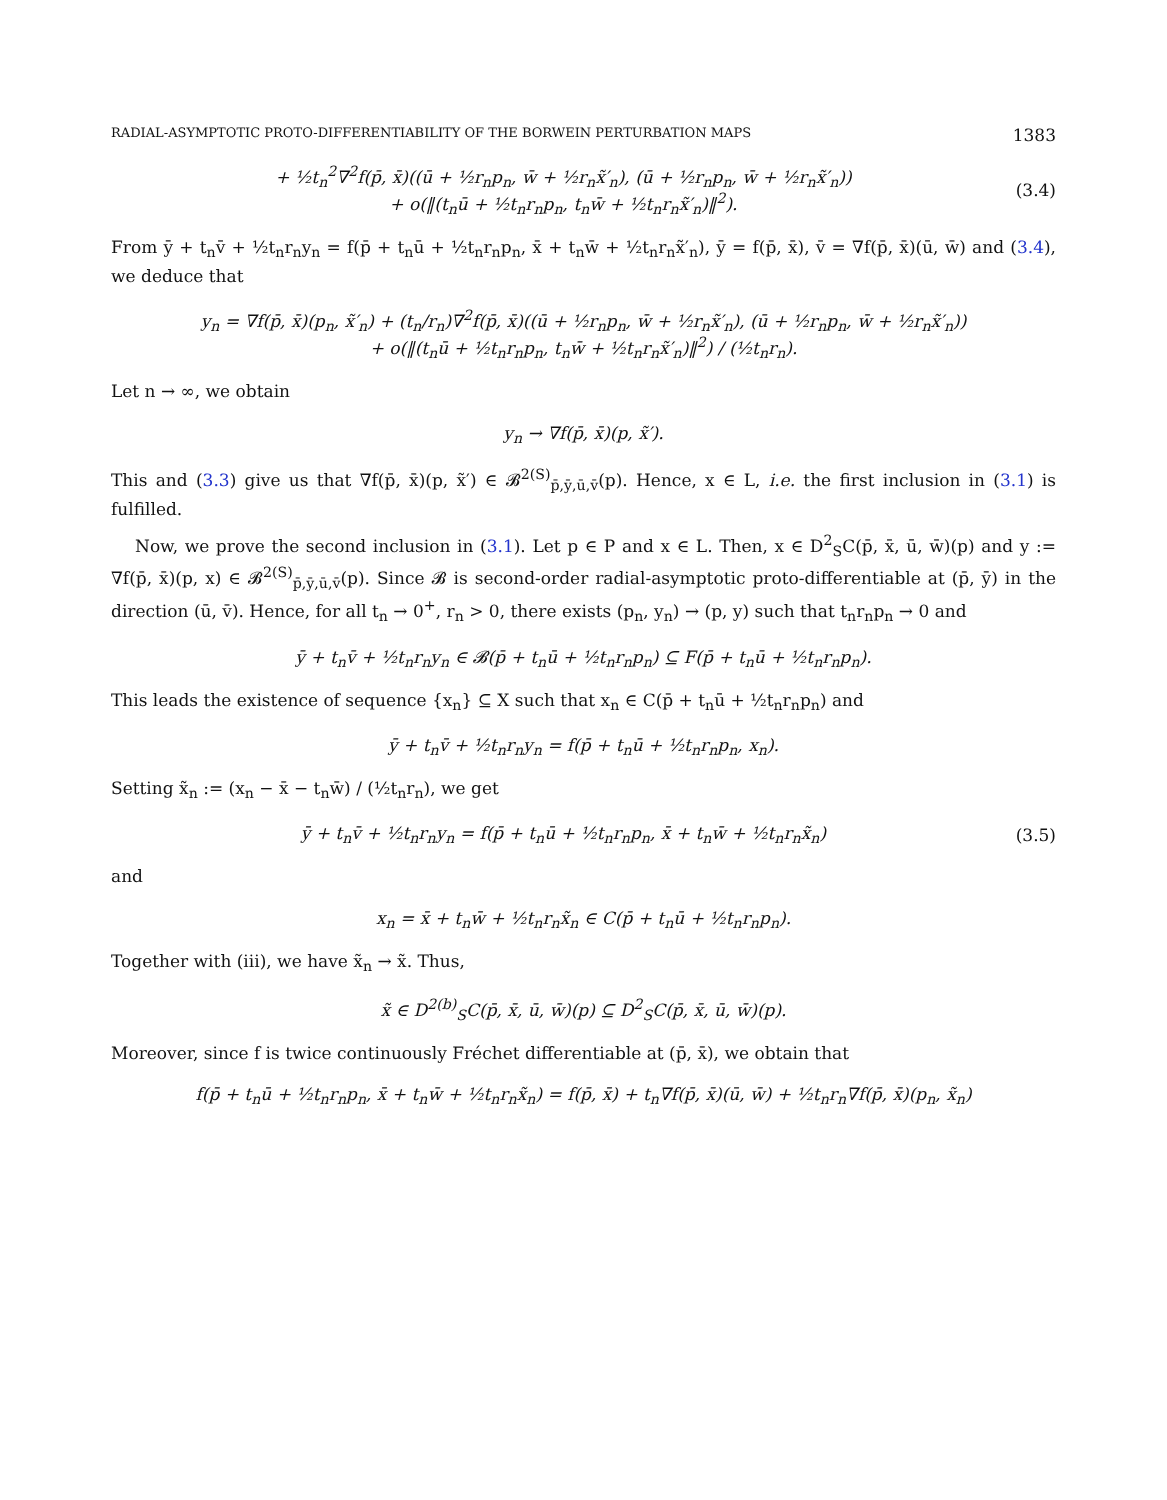RADIAL-ASYMPTOTIC PROTO-DIFFERENTIABILITY OF THE BORWEIN PERTURBATION MAPS 1383
+ ½t<sub>n</sub><sup>2</sup>∇<sup>2</sup>f(p̄, x̄)((ū + ½r<sub>n</sub>p<sub>n</sub>, w̄ + ½r<sub>n</sub>x̃′<sub>n</sub>), (ū + ½r<sub>n</sub>p<sub>n</sub>, w̄ + ½r<sub>n</sub>x̃′<sub>n</sub>))
+ o(‖(t<sub>n</sub>ū + ½t<sub>n</sub>r<sub>n</sub>p<sub>n</sub>, t<sub>n</sub>w̄ + ½t<sub>n</sub>r<sub>n</sub>x̃′<sub>n</sub>)‖<sup>2</sup>).
(3.4)
From ȳ + t<sub>n</sub>v̄ + ½t<sub>n</sub>r<sub>n</sub>y<sub>n</sub> = f(p̄ + t<sub>n</sub>ū + ½t<sub>n</sub>r<sub>n</sub>p<sub>n</sub>, x̄ + t<sub>n</sub>w̄ + ½t<sub>n</sub>r<sub>n</sub>x̃′<sub>n</sub>), ȳ = f(p̄, x̄), v̄ = ∇f(p̄, x̄)(ū, w̄) and (3.4), we deduce that
y<sub>n</sub> = ∇f(p̄, x̄)(p<sub>n</sub>, x̃′<sub>n</sub>) + (t<sub>n</sub>/r<sub>n</sub>)∇<sup>2</sup>f(p̄, x̄)((ū + ½r<sub>n</sub>p<sub>n</sub>, w̄ + ½r<sub>n</sub>x̃′<sub>n</sub>), (ū + ½r<sub>n</sub>p<sub>n</sub>, w̄ + ½r<sub>n</sub>x̃′<sub>n</sub>))
+ o(‖(t<sub>n</sub>ū + ½t<sub>n</sub>r<sub>n</sub>p<sub>n</sub>, t<sub>n</sub>w̄ + ½t<sub>n</sub>r<sub>n</sub>x̃′<sub>n</sub>)‖<sup>2</sup>) / (½t<sub>n</sub>r<sub>n</sub>).
Let n → ∞, we obtain
y<sub>n</sub> → ∇f(p̄, x̄)(p, x̃′).
This and (3.3) give us that ∇f(p̄, x̄)(p, x̃′) ∈ 𝓑<sup>2(S)</sup><sub>p̄,ȳ,ū,v̄</sub>(p). Hence, x ∈ L, i.e. the first inclusion in (3.1) is fulfilled.
Now, we prove the second inclusion in (3.1). Let p ∈ P and x ∈ L. Then, x ∈ D<sup>2</sup><sub>S</sub>C(p̄, x̄, ū, w̄)(p) and y := ∇f(p̄, x̄)(p, x) ∈ 𝓑<sup>2(S)</sup><sub>p̄,ȳ,ū,v̄</sub>(p). Since 𝓑 is second-order radial-asymptotic proto-differentiable at (p̄, ȳ) in the direction (ū, v̄). Hence, for all t<sub>n</sub> → 0<sup>+</sup>, r<sub>n</sub> > 0, there exists (p<sub>n</sub>, y<sub>n</sub>) → (p, y) such that t<sub>n</sub>r<sub>n</sub>p<sub>n</sub> → 0 and
ȳ + t<sub>n</sub>v̄ + ½t<sub>n</sub>r<sub>n</sub>y<sub>n</sub> ∈ 𝓑(p̄ + t<sub>n</sub>ū + ½t<sub>n</sub>r<sub>n</sub>p<sub>n</sub>) ⊆ F(p̄ + t<sub>n</sub>ū + ½t<sub>n</sub>r<sub>n</sub>p<sub>n</sub>).
This leads the existence of sequence {x<sub>n</sub>} ⊆ X such that x<sub>n</sub> ∈ C(p̄ + t<sub>n</sub>ū + ½t<sub>n</sub>r<sub>n</sub>p<sub>n</sub>) and
ȳ + t<sub>n</sub>v̄ + ½t<sub>n</sub>r<sub>n</sub>y<sub>n</sub> = f(p̄ + t<sub>n</sub>ū + ½t<sub>n</sub>r<sub>n</sub>p<sub>n</sub>, x<sub>n</sub>).
Setting x̃<sub>n</sub> := (x<sub>n</sub> − x̄ − t<sub>n</sub>w̄) / (½t<sub>n</sub>r<sub>n</sub>), we get
ȳ + t<sub>n</sub>v̄ + ½t<sub>n</sub>r<sub>n</sub>y<sub>n</sub> = f(p̄ + t<sub>n</sub>ū + ½t<sub>n</sub>r<sub>n</sub>p<sub>n</sub>, x̄ + t<sub>n</sub>w̄ + ½t<sub>n</sub>r<sub>n</sub>x̃<sub>n</sub>)
(3.5)
and
x<sub>n</sub> = x̄ + t<sub>n</sub>w̄ + ½t<sub>n</sub>r<sub>n</sub>x̃<sub>n</sub> ∈ C(p̄ + t<sub>n</sub>ū + ½t<sub>n</sub>r<sub>n</sub>p<sub>n</sub>).
Together with (iii), we have x̃<sub>n</sub> → x̃. Thus,
x̃ ∈ D<sup>2(b)</sup><sub>S</sub>C(p̄, x̄, ū, w̄)(p) ⊆ D<sup>2</sup><sub>S</sub>C(p̄, x̄, ū, w̄)(p).
Moreover, since f is twice continuously Fréchet differentiable at (p̄, x̄), we obtain that
f(p̄ + t<sub>n</sub>ū + ½t<sub>n</sub>r<sub>n</sub>p<sub>n</sub>, x̄ + t<sub>n</sub>w̄ + ½t<sub>n</sub>r<sub>n</sub>x̃<sub>n</sub>) = f(p̄, x̄) + t<sub>n</sub>∇f(p̄, x̄)(ū, w̄) + ½t<sub>n</sub>r<sub>n</sub>∇f(p̄, x̄)(p<sub>n</sub>, x̃<sub>n</sub>)